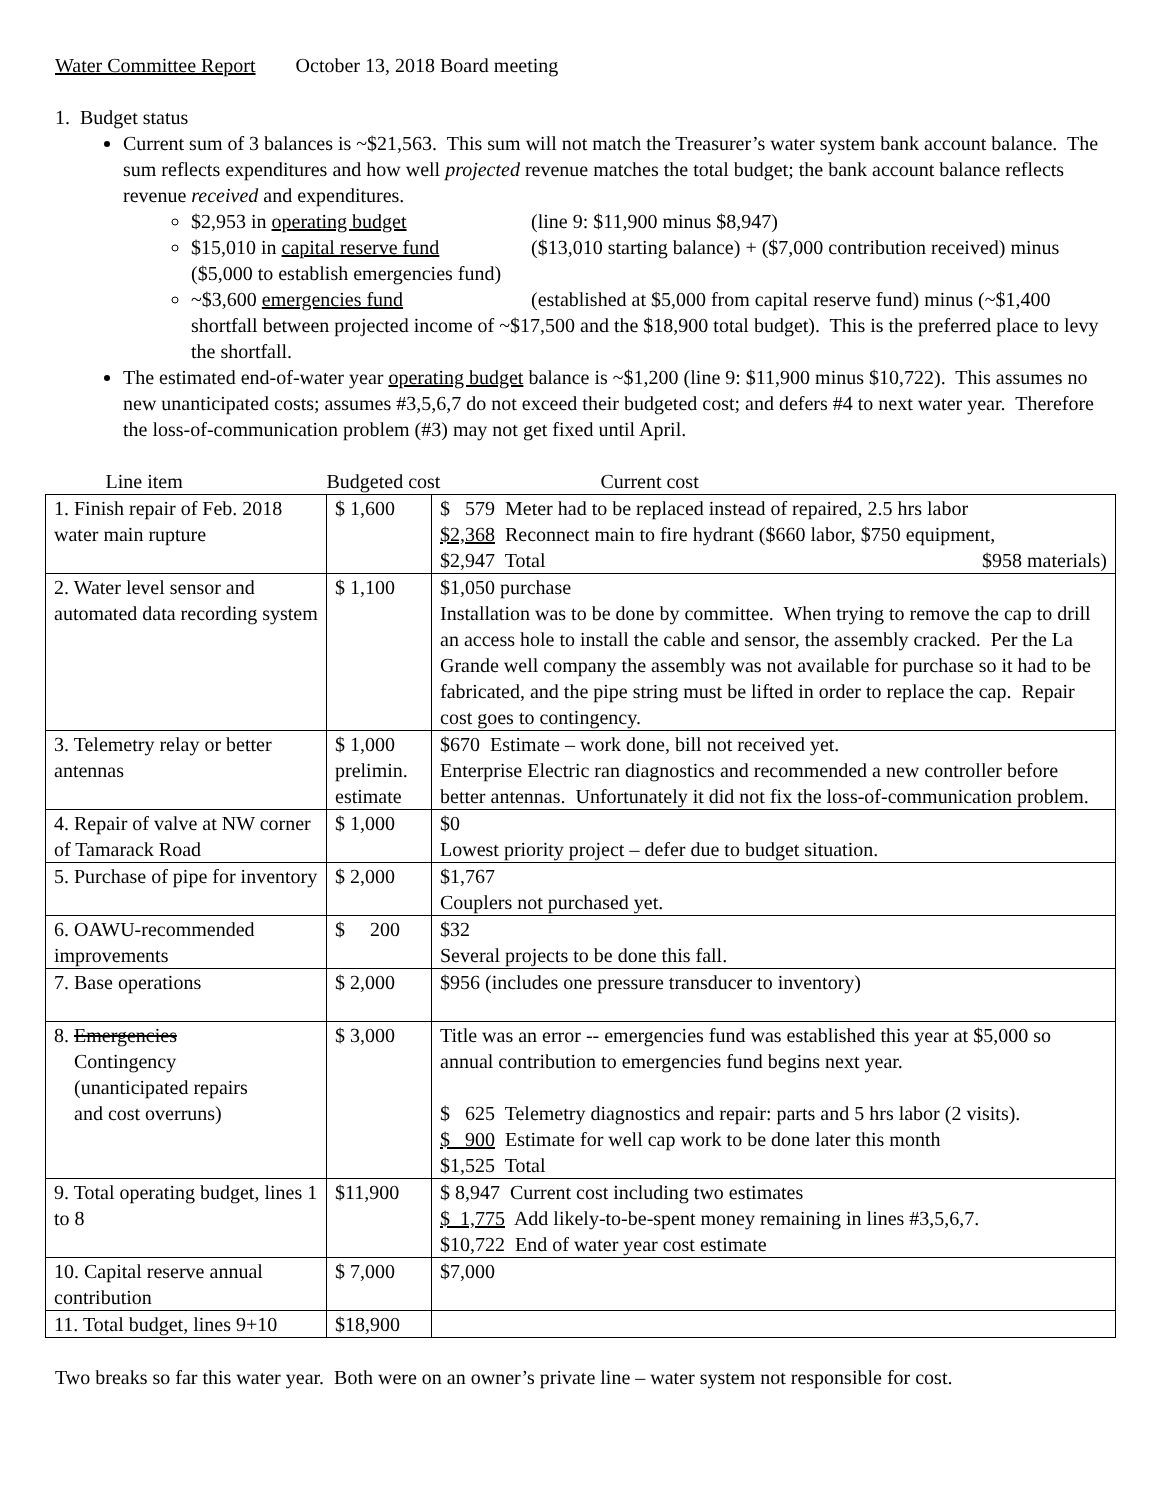Water Committee Report October 13, 2018 Board meeting
1. Budget status
Current sum of 3 balances is ~$21,563. This sum will not match the Treasurer’s water system bank account balance. The sum reflects expenditures and how well projected revenue matches the total budget; the bank account balance reflects revenue received and expenditures.
$2,953 in operating budget (line 9: $11,900 minus $8,947)
$15,010 in capital reserve fund ($13,010 starting balance) + ($7,000 contribution received) minus ($5,000 to establish emergencies fund)
~$3,600 emergencies fund (established at $5,000 from capital reserve fund) minus (~$1,400 shortfall between projected income of ~$17,500 and the $18,900 total budget). This is the preferred place to levy the shortfall.
The estimated end-of-water year operating budget balance is ~$1,200 (line 9: $11,900 minus $10,722). This assumes no new unanticipated costs; assumes #3,5,6,7 do not exceed their budgeted cost; and defers #4 to next water year. Therefore the loss-of-communication problem (#3) may not get fixed until April.
| Line item | Budgeted cost Current cost | |
| 1. Finish repair of Feb. 2018 water main rupture | $ 1,600 | $ 579 Meter had to be replaced instead of repaired, 2.5 hrs labor $2,368 Reconnect main to fire hydrant ($660 labor, $750 equipment, $2,947 Total $958 materials) |
| 2. Water level sensor and automated data recording system | $ 1,100 | $1,050 purchase Installation was to be done by committee. When trying to remove the cap to drill an access hole to install the cable and sensor, the assembly cracked. Per the La Grande well company the assembly was not available for purchase so it had to be fabricated, and the pipe string must be lifted in order to replace the cap. Repair cost goes to contingency. |
| 3. Telemetry relay or better antennas | $ 1,000 prelimin. estimate | $670 Estimate – work done, bill not received yet. Enterprise Electric ran diagnostics and recommended a new controller before better antennas. Unfortunately it did not fix the loss-of-communication problem. |
| 4. Repair of valve at NW corner of Tamarack Road | $ 1,000 | $0 Lowest priority project – defer due to budget situation. |
| 5. Purchase of pipe for inventory | $ 2,000 | $1,767 Couplers not purchased yet. |
| 6. OAWU-recommended improvements | $ 200 | $32 Several projects to be done this fall. |
| 7. Base operations | $ 2,000 | $956 (includes one pressure transducer to inventory) |
| 8. Emergencies Contingency (unanticipated repairs and cost overruns) | $ 3,000 | Title was an error -- emergencies fund was established this year at $5,000 so annual contribution to emergencies fund begins next year. $ 625 Telemetry diagnostics and repair: parts and 5 hrs labor (2 visits). $ 900 Estimate for well cap work to be done later this month $1,525 Total |
| 9. Total operating budget, lines 1 to 8 | $11,900 | $ 8,947 Current cost including two estimates $ 1,775 Add likely-to-be-spent money remaining in lines #3,5,6,7. $10,722 End of water year cost estimate |
| 10. Capital reserve annual contribution | $ 7,000 | $7,000 |
| 11. Total budget, lines 9+10 | $18,900 | |
Two breaks so far this water year. Both were on an owner’s private line – water system not responsible for cost.